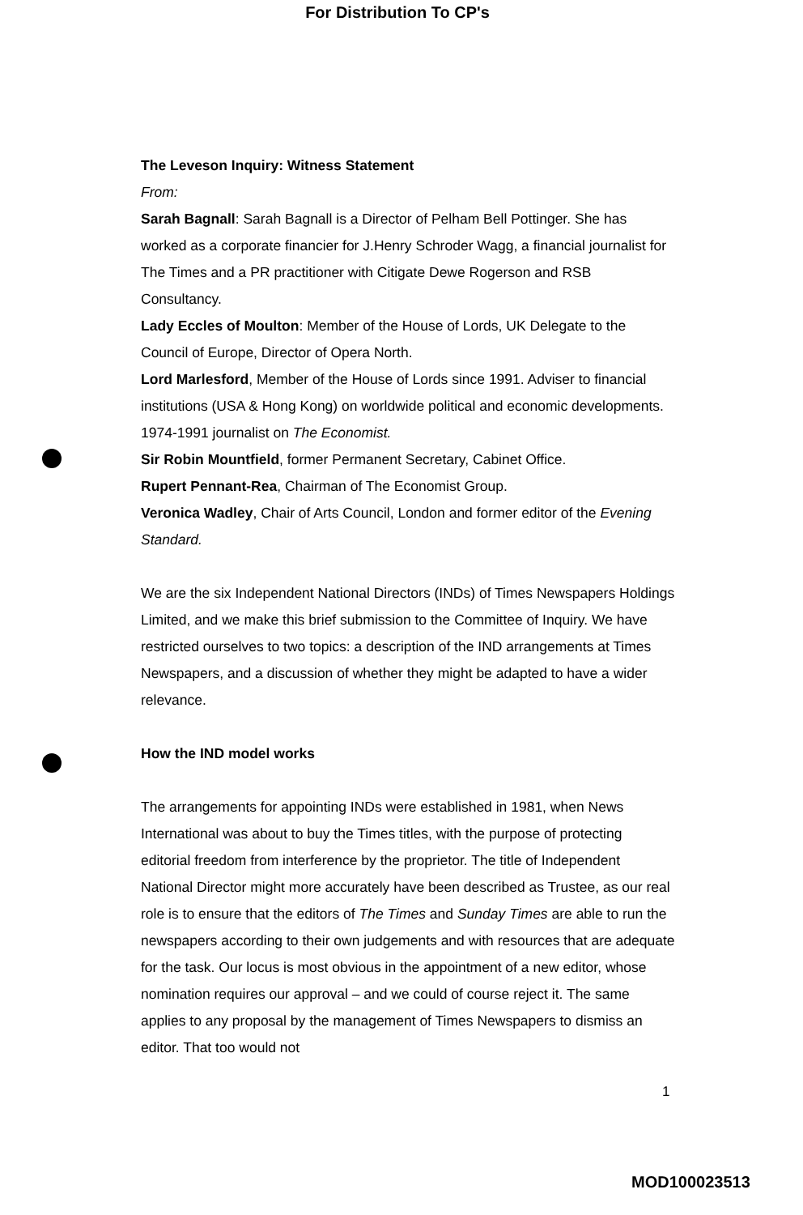For Distribution To CP's
The Leveson Inquiry: Witness Statement
From:
Sarah Bagnall: Sarah Bagnall is a Director of Pelham Bell Pottinger. She has worked as a corporate financier for J.Henry Schroder Wagg, a financial journalist for The Times and a PR practitioner with Citigate Dewe Rogerson and RSB Consultancy.
Lady Eccles of Moulton: Member of the House of Lords, UK Delegate to the Council of Europe, Director of Opera North.
Lord Marlesford, Member of the House of Lords since 1991. Adviser to financial institutions (USA & Hong Kong) on worldwide political and economic developments. 1974-1991 journalist on The Economist.
Sir Robin Mountfield, former Permanent Secretary, Cabinet Office.
Rupert Pennant-Rea, Chairman of The Economist Group.
Veronica Wadley, Chair of Arts Council, London and former editor of the Evening Standard.
We are the six Independent National Directors (INDs) of Times Newspapers Holdings Limited, and we make this brief submission to the Committee of Inquiry. We have restricted ourselves to two topics: a description of the IND arrangements at Times Newspapers, and a discussion of whether they might be adapted to have a wider relevance.
How the IND model works
The arrangements for appointing INDs were established in 1981, when News International was about to buy the Times titles, with the purpose of protecting editorial freedom from interference by the proprietor. The title of Independent National Director might more accurately have been described as Trustee, as our real role is to ensure that the editors of The Times and Sunday Times are able to run the newspapers according to their own judgements and with resources that are adequate for the task. Our locus is most obvious in the appointment of a new editor, whose nomination requires our approval – and we could of course reject it. The same applies to any proposal by the management of Times Newspapers to dismiss an editor. That too would not
1
MOD100023513